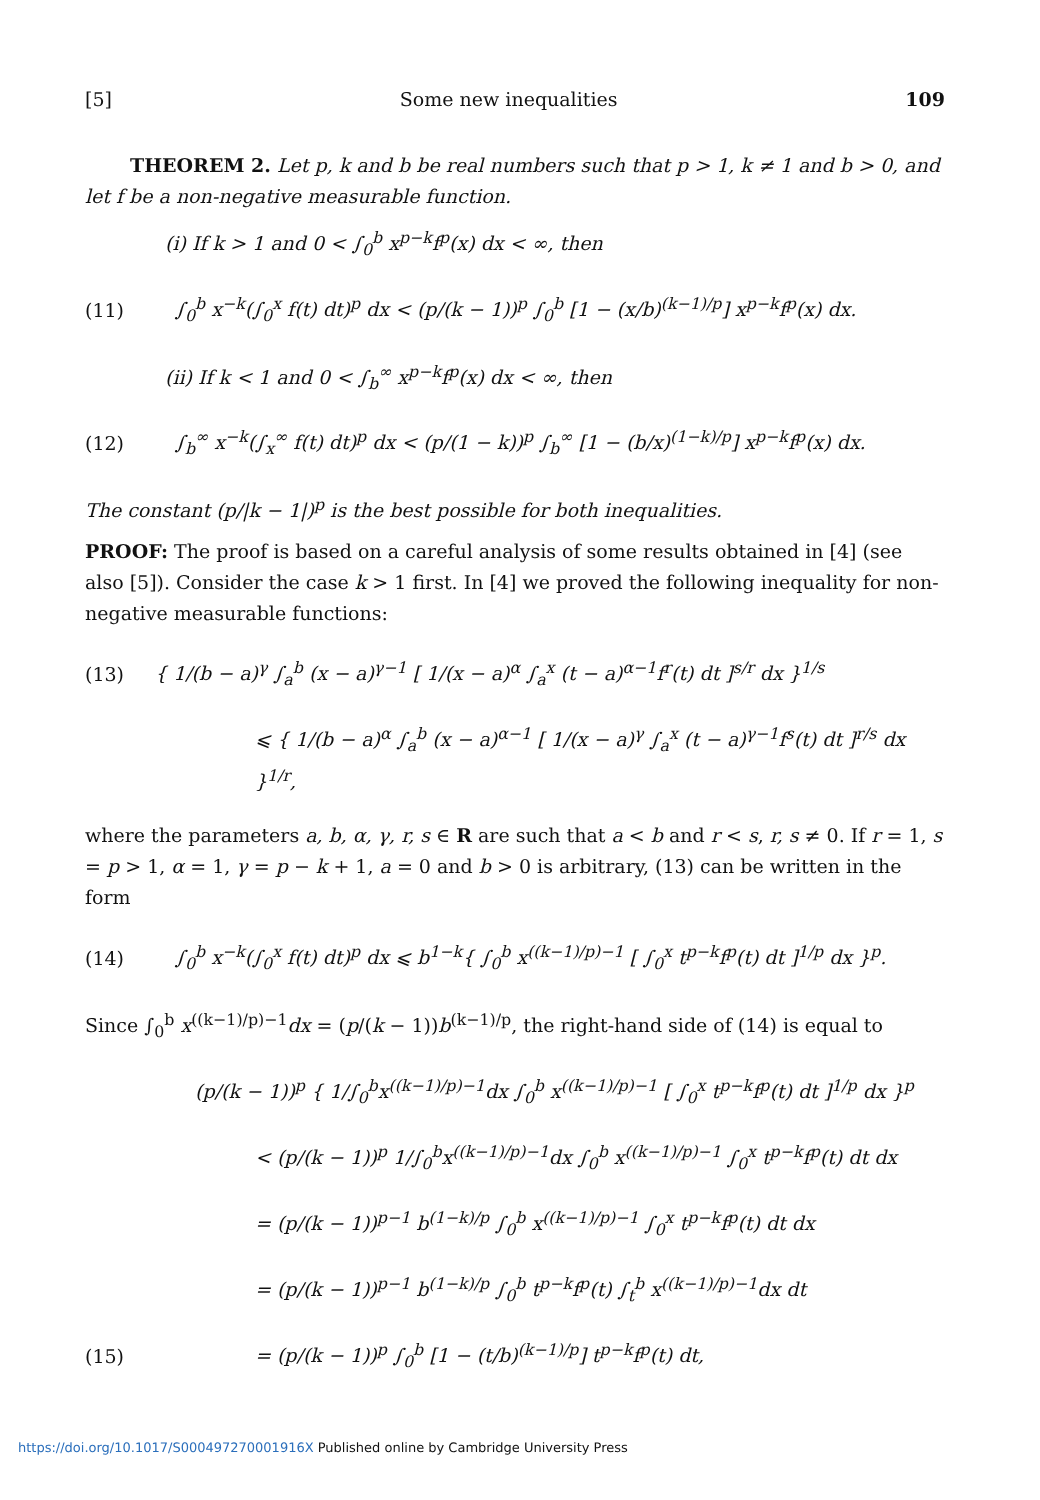[5] Some new inequalities 109
THEOREM 2. Let p, k and b be real numbers such that p > 1, k ≠ 1 and b > 0, and let f be a non-negative measurable function.
(i) If k > 1 and 0 < ∫<sub>0</sub><sup>b</sup> x<sup>p−k</sup>f<sup>p</sup>(x) dx < ∞, then
(11) ∫<sub>0</sub><sup>b</sup> x<sup>−k</sup>(∫<sub>0</sub><sup>x</sup> f(t) dt)<sup>p</sup> dx < (p/(k − 1))<sup>p</sup> ∫<sub>0</sub><sup>b</sup> [1 − (x/b)<sup>(k−1)/p</sup>] x<sup>p−k</sup>f<sup>p</sup>(x) dx.
(ii) If k < 1 and 0 < ∫<sub>b</sub><sup>∞</sup> x<sup>p−k</sup>f<sup>p</sup>(x) dx < ∞, then
(12) ∫<sub>b</sub><sup>∞</sup> x<sup>−k</sup>(∫<sub>x</sub><sup>∞</sup> f(t) dt)<sup>p</sup> dx < (p/(1 − k))<sup>p</sup> ∫<sub>b</sub><sup>∞</sup> [1 − (b/x)<sup>(1−k)/p</sup>] x<sup>p−k</sup>f<sup>p</sup>(x) dx.
The constant (p/|k − 1|)<sup>p</sup> is the best possible for both inequalities.
PROOF: The proof is based on a careful analysis of some results obtained in [4] (see also [5]). Consider the case k > 1 first. In [4] we proved the following inequality for non-negative measurable functions:
(13) { 1/(b − a)<sup>γ</sup> ∫<sub>a</sub><sup>b</sup> (x − a)<sup>γ−1</sup> [ 1/(x − a)<sup>α</sup> ∫<sub>a</sub><sup>x</sup> (t − a)<sup>α−1</sup>f<sup>r</sup>(t) dt ]<sup>s/r</sup> dx }<sup>1/s</sup>
⩽ { 1/(b − a)<sup>α</sup> ∫<sub>a</sub><sup>b</sup> (x − a)<sup>α−1</sup> [ 1/(x − a)<sup>γ</sup> ∫<sub>a</sub><sup>x</sup> (t − a)<sup>γ−1</sup>f<sup>s</sup>(t) dt ]<sup>r/s</sup> dx }<sup>1/r</sup>,
where the parameters a, b, α, γ, r, s ∈ R are such that a < b and r < s, r, s ≠ 0. If r = 1, s = p > 1, α = 1, γ = p − k + 1, a = 0 and b > 0 is arbitrary, (13) can be written in the form
(14) ∫<sub>0</sub><sup>b</sup> x<sup>−k</sup>(∫<sub>0</sub><sup>x</sup> f(t) dt)<sup>p</sup> dx ⩽ b<sup>1−k</sup>{ ∫<sub>0</sub><sup>b</sup> x<sup>((k−1)/p)−1</sup> [ ∫<sub>0</sub><sup>x</sup> t<sup>p−k</sup>f<sup>p</sup>(t) dt ]<sup>1/p</sup> dx }<sup>p</sup>.
Since ∫<sub>0</sub><sup>b</sup> x<sup>((k−1)/p)−1</sup>dx = (p/(k − 1))b<sup>(k−1)/p</sup>, the right-hand side of (14) is equal to
(p/(k − 1))<sup>p</sup> { 1/∫<sub>0</sub><sup>b</sup>x<sup>((k−1)/p)−1</sup>dx ∫<sub>0</sub><sup>b</sup> x<sup>((k−1)/p)−1</sup> [ ∫<sub>0</sub><sup>x</sup> t<sup>p−k</sup>f<sup>p</sup>(t) dt ]<sup>1/p</sup> dx }<sup>p</sup>
< (p/(k − 1))<sup>p</sup> 1/∫<sub>0</sub><sup>b</sup>x<sup>((k−1)/p)−1</sup>dx ∫<sub>0</sub><sup>b</sup> x<sup>((k−1)/p)−1</sup> ∫<sub>0</sub><sup>x</sup> t<sup>p−k</sup>f<sup>p</sup>(t) dt dx
= (p/(k − 1))<sup>p−1</sup> b<sup>(1−k)/p</sup> ∫<sub>0</sub><sup>b</sup> x<sup>((k−1)/p)−1</sup> ∫<sub>0</sub><sup>x</sup> t<sup>p−k</sup>f<sup>p</sup>(t) dt dx
= (p/(k − 1))<sup>p−1</sup> b<sup>(1−k)/p</sup> ∫<sub>0</sub><sup>b</sup> t<sup>p−k</sup>f<sup>p</sup>(t) ∫<sub>t</sub><sup>b</sup> x<sup>((k−1)/p)−1</sup>dx dt
(15) = (p/(k − 1))<sup>p</sup> ∫<sub>0</sub><sup>b</sup> [1 − (t/b)<sup>(k−1)/p</sup>] t<sup>p−k</sup>f<sup>p</sup>(t) dt,
https://doi.org/10.1017/S000497270001916X Published online by Cambridge University Press